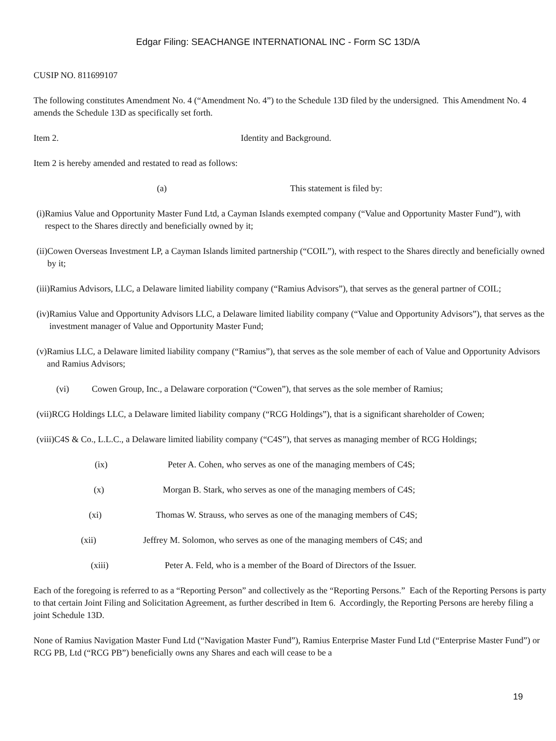Edgar Filing: SEACHANGE INTERNATIONAL INC - Form SC 13D/A
CUSIP NO. 811699107
The following constitutes Amendment No. 4 (“Amendment No. 4”) to the Schedule 13D filed by the undersigned. This Amendment No. 4 amends the Schedule 13D as specifically set forth.
Item 2. Identity and Background.
Item 2 is hereby amended and restated to read as follows:
(a) This statement is filed by:
(i) Ramius Value and Opportunity Master Fund Ltd, a Cayman Islands exempted company (“Value and Opportunity Master Fund”), with respect to the Shares directly and beneficially owned by it;
(ii) Cowen Overseas Investment LP, a Cayman Islands limited partnership (“COIL”), with respect to the Shares directly and beneficially owned by it;
(iii) Ramius Advisors, LLC, a Delaware limited liability company (“Ramius Advisors”), that serves as the general partner of COIL;
(iv) Ramius Value and Opportunity Advisors LLC, a Delaware limited liability company (“Value and Opportunity Advisors”), that serves as the investment manager of Value and Opportunity Master Fund;
(v) Ramius LLC, a Delaware limited liability company (“Ramius”), that serves as the sole member of each of Value and Opportunity Advisors and Ramius Advisors;
(vi) Cowen Group, Inc., a Delaware corporation (“Cowen”), that serves as the sole member of Ramius;
(vii) RCG Holdings LLC, a Delaware limited liability company (“RCG Holdings”), that is a significant shareholder of Cowen;
(viii) C4S & Co., L.L.C., a Delaware limited liability company (“C4S”), that serves as managing member of RCG Holdings;
(ix) Peter A. Cohen, who serves as one of the managing members of C4S;
(x) Morgan B. Stark, who serves as one of the managing members of C4S;
(xi) Thomas W. Strauss, who serves as one of the managing members of C4S;
(xii) Jeffrey M. Solomon, who serves as one of the managing members of C4S; and
(xiii) Peter A. Feld, who is a member of the Board of Directors of the Issuer.
Each of the foregoing is referred to as a “Reporting Person” and collectively as the “Reporting Persons.” Each of the Reporting Persons is party to that certain Joint Filing and Solicitation Agreement, as further described in Item 6. Accordingly, the Reporting Persons are hereby filing a joint Schedule 13D.
None of Ramius Navigation Master Fund Ltd (“Navigation Master Fund”), Ramius Enterprise Master Fund Ltd (“Enterprise Master Fund”) or RCG PB, Ltd (“RCG PB”) beneficially owns any Shares and each will cease to be a
19